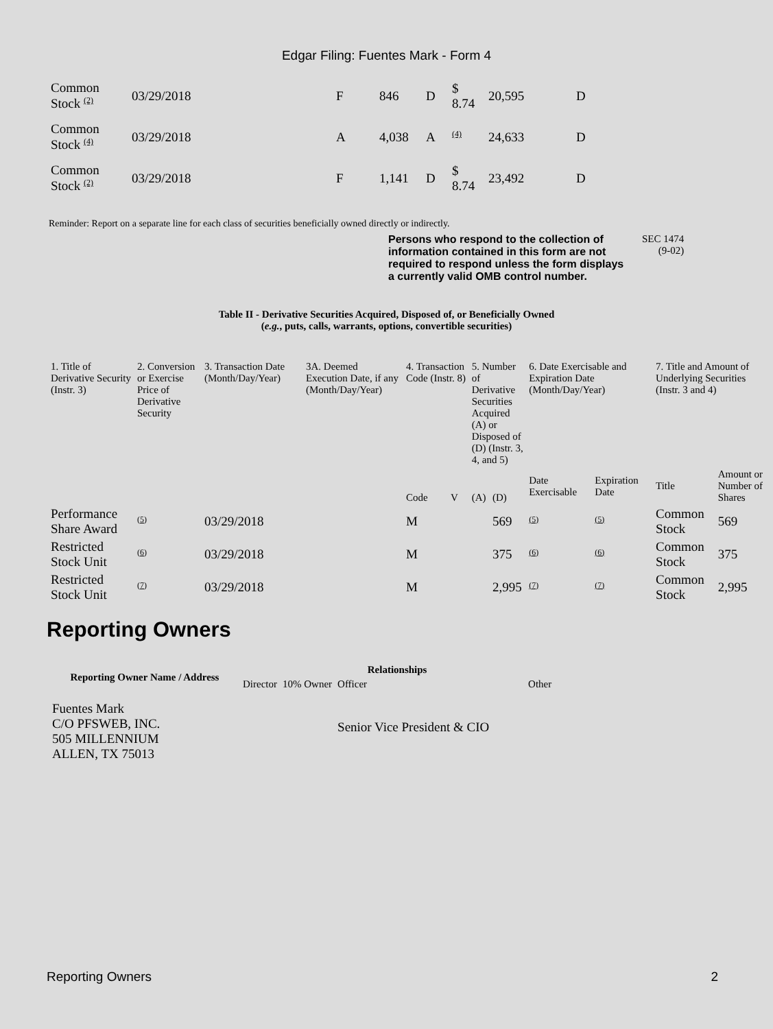Edgar Filing: Fuentes Mark - Form 4
| Common Stock (2) | 03/29/2018 | F | 846 | D | $ 8.74 | 20,595 | D |
| Common Stock (4) | 03/29/2018 | A | 4,038 | A | (4) | 24,633 | D |
| Common Stock (2) | 03/29/2018 | F | 1,141 | D | $ 8.74 | 23,492 | D |
Reminder: Report on a separate line for each class of securities beneficially owned directly or indirectly.
Persons who respond to the collection of information contained in this form are not required to respond unless the form displays a currently valid OMB control number.
SEC 1474
(9-02)
Table II - Derivative Securities Acquired, Disposed of, or Beneficially Owned
(e.g., puts, calls, warrants, options, convertible securities)
| 1. Title of Derivative Security (Instr. 3) | 2. Conversion or Exercise Price of Derivative Security | 3. Transaction Date (Month/Day/Year) | 3A. Deemed Execution Date, if any (Month/Day/Year) | 4. Transaction Code (Instr. 8) | | 5. Number of Derivative Securities Acquired (A) or Disposed of (D) (Instr. 3, 4, and 5) | | 6. Date Exercisable and Expiration Date (Month/Day/Year) | | 7. Title and Amount of Underlying Securities (Instr. 3 and 4) | |
| --- | --- | --- | --- | --- | --- | --- | --- | --- | --- | --- | --- |
| | | | | Code | V | (A) | (D) | Date Exercisable | Expiration Date | Title | Amount or Number of Shares |
| Performance Share Award | (5) | 03/29/2018 | | M | | | 569 | (5) | (5) | Common Stock | 569 |
| Restricted Stock Unit | (6) | 03/29/2018 | | M | | | 375 | (6) | (6) | Common Stock | 375 |
| Restricted Stock Unit | (7) | 03/29/2018 | | M | | | 2,995 | (7) | (7) | Common Stock | 2,995 |
Reporting Owners
| Reporting Owner Name / Address | Relationships | | | |
| --- | --- | --- | --- | --- |
| | Director | 10% Owner | Officer | Other |
| Fuentes Mark C/O PFSWEB, INC. 505 MILLENNIUM ALLEN, TX 75013 | | | Senior Vice President & CIO | |
Reporting Owners 2